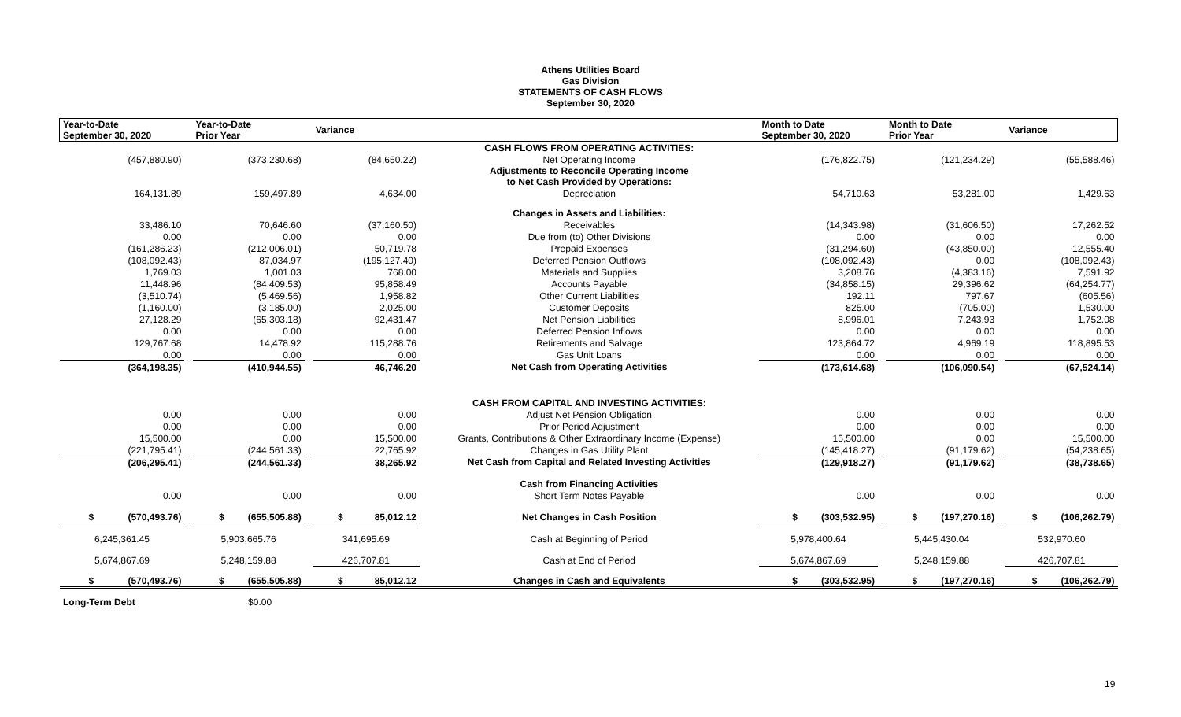Athens Utilities Board
Gas Division
STATEMENTS OF CASH FLOWS
September 30, 2020
| Year-to-Date September 30, 2020 | | Year-to-Date Prior Year | | Variance | | Month to Date September 30, 2020 | | Month to Date Prior Year | | Variance |
| --- | --- | --- | --- | --- | --- | --- | --- | --- | --- | --- |
| | | | | | CASH FLOWS FROM OPERATING ACTIVITIES: | | | | | |
| (457,880.90) | | (373,230.68) | | (84,650.22) | Net Operating Income | (176,822.75) | | (121,234.29) | | (55,588.46) |
| | | | | | Adjustments to Reconcile Operating Income to Net Cash Provided by Operations: | | | | | |
| 164,131.89 | | 159,497.89 | | 4,634.00 | Depreciation | 54,710.63 | | 53,281.00 | | 1,429.63 |
| | | | | | Changes in Assets and Liabilities: | | | | | |
| 33,486.10 | | 70,646.60 | | (37,160.50) | Receivables | (14,343.98) | | (31,606.50) | | 17,262.52 |
| 0.00 | | 0.00 | | 0.00 | Due from (to) Other Divisions | 0.00 | | 0.00 | | 0.00 |
| (161,286.23) | | (212,006.01) | | 50,719.78 | Prepaid Expenses | (31,294.60) | | (43,850.00) | | 12,555.40 |
| (108,092.43) | | 87,034.97 | | (195,127.40) | Deferred Pension Outflows | (108,092.43) | | 0.00 | | (108,092.43) |
| 1,769.03 | | 1,001.03 | | 768.00 | Materials and Supplies | 3,208.76 | | (4,383.16) | | 7,591.92 |
| 11,448.96 | | (84,409.53) | | 95,858.49 | Accounts Payable | (34,858.15) | | 29,396.62 | | (64,254.77) |
| (3,510.74) | | (5,469.56) | | 1,958.82 | Other Current Liabilities | 192.11 | | 797.67 | | (605.56) |
| (1,160.00) | | (3,185.00) | | 2,025.00 | Customer Deposits | 825.00 | | (705.00) | | 1,530.00 |
| 27,128.29 | | (65,303.18) | | 92,431.47 | Net Pension Liabilities | 8,996.01 | | 7,243.93 | | 1,752.08 |
| 0.00 | | 0.00 | | 0.00 | Deferred Pension Inflows | 0.00 | | 0.00 | | 0.00 |
| 129,767.68 | | 14,478.92 | | 115,288.76 | Retirements and Salvage | 123,864.72 | | 4,969.19 | | 118,895.53 |
| 0.00 | | 0.00 | | 0.00 | Gas Unit Loans | 0.00 | | 0.00 | | 0.00 |
| (364,198.35) | | (410,944.55) | | 46,746.20 | Net Cash from Operating Activities | (173,614.68) | | (106,090.54) | | (67,524.14) |
| | | | | | CASH FROM CAPITAL AND INVESTING ACTIVITIES: | | | | | |
| 0.00 | | 0.00 | | 0.00 | Adjust Net Pension Obligation | 0.00 | | 0.00 | | 0.00 |
| 0.00 | | 0.00 | | 0.00 | Prior Period Adjustment | 0.00 | | 0.00 | | 0.00 |
| 15,500.00 | | 0.00 | | 15,500.00 | Grants, Contributions & Other Extraordinary Income (Expense) | 15,500.00 | | 0.00 | | 15,500.00 |
| (221,795.41) | | (244,561.33) | | 22,765.92 | Changes in Gas Utility Plant | (145,418.27) | | (91,179.62) | | (54,238.65) |
| (206,295.41) | | (244,561.33) | | 38,265.92 | Net Cash from Capital and Related Investing Activities | (129,918.27) | | (91,179.62) | | (38,738.65) |
| | | | | | Cash from Financing Activities | | | | | |
| 0.00 | | 0.00 | | 0.00 | Short Term Notes Payable | 0.00 | | 0.00 | | 0.00 |
| $ (570,493.76) | | $ (655,505.88) | | $ 85,012.12 | Net Changes in Cash Position | $ (303,532.95) | | $ (197,270.16) | | $ (106,262.79) |
| 6,245,361.45 | | 5,903,665.76 | | 341,695.69 | Cash at Beginning of Period | 5,978,400.64 | | 5,445,430.04 | | 532,970.60 |
| 5,674,867.69 | | 5,248,159.88 | | 426,707.81 | Cash at End of Period | 5,674,867.69 | | 5,248,159.88 | | 426,707.81 |
| $ (570,493.76) | | $ (655,505.88) | | $ 85,012.12 | Changes in Cash and Equivalents | $ (303,532.95) | | $ (197,270.16) | | $ (106,262.79) |
Long-Term Debt $0.00
19